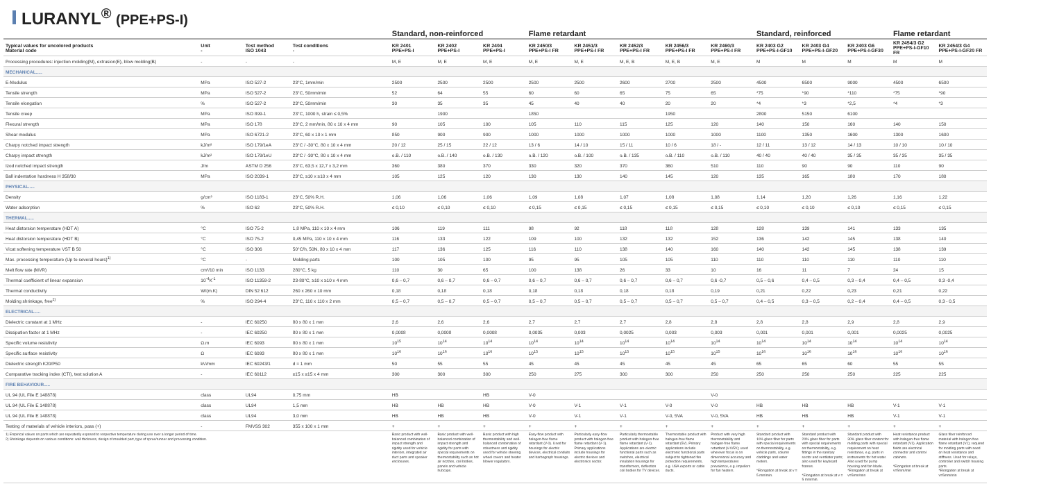LURANYL<sup>®</sup> (PPE+PS-I)
| | | | | Standard, non-reinforced | | | Flame retardant | | | | | Standard, reinforced | | | Flame retardant | |
| --- | --- | --- | --- | --- | --- | --- | --- | --- | --- | --- | --- | --- | --- | --- | --- | --- |
| Typical values for uncolored products Material code | Unit - | Test method ISO 1043 | Test conditions - | KR 2401 PPE+PS-I | KR 2402 PPE+PS-I | KR 2404 PPE+PS-I | KR 2450/3 PPE+PS-I FR | KR 2451/3 PPE+PS-I FR | KR 2452/3 PPE+PS-I FR | KR 2456/3 PPE+PS-I FR | KR 2460/3 PPE+PS-I FR | KR 2403 G2 PPE+PS-I-GF10 | KR 2403 G4 PPE+PS-I-GF20 | KR 2403 G6 PPE+PS-I-GF30 | KR 2454/3 G2 PPE+PS-I-GF10 FR | KR 2454/3 G4 PPE+PS-I-GF20 FR |
| Processing procedures: injection molding(M), extrusion(E), blow molding(B) | - | - | - | M, E | M, E | M, E | M, E | M, E | M, E, B | M, E, B | M, E | M | M | M | M | M |
| MECHANICAL..... | | | | | | | | | | | | | | | | |
| E-Modulus | MPa | ISO 527-2 | 23°C, 1mm/min | 2500 | 2500 | 2500 | 2500 | 2500 | 2600 | 2700 | 2500 | 4500 | 6500 | 9000 | 4500 | 6500 |
| Tensile strength | MPa | ISO 527-2 | 23°C, 50mm/min | 52 | 64 | 55 | 60 | 60 | 65 | 75 | 65 | *75 | *90 | *110 | *75 | *90 |
| Tensile elongation | % | ISO 527-2 | 23°C, 50mm/min | 30 | 35 | 35 | 45 | 40 | 40 | 20 | 20 | *4 | *3 | *2,5 | *4 | *3 |
| Tensile creep | MPa | ISO 899-1 | 23°C, 1000 h, strain ≤ 0,5% | | 1900 | | 1850 | | | 1950 | | 2800 | 5150 | 6100 | | |
| Flexural strength | MPa | ISO 178 | 23°C, 2 mm/min, 80 x 10 x 4 mm | 90 | 105 | 100 | 105 | 110 | 115 | 125 | 120 | 140 | 150 | 160 | 140 | 150 |
| Shear modulus | MPa | ISO 6721-2 | 23°C, 60 x 10 x 1 mm | 850 | 900 | 900 | 1000 | 1000 | 1000 | 1000 | 1000 | 1100 | 1350 | 1600 | 1300 | 1600 |
| Charpy notched impact strength | kJ/m² | ISO 179/1eA | 23°C / -30°C, 80 x 10 x 4 mm | 20 / 12 | 25 / 15 | 22 / 12 | 13 / 6 | 14 / 10 | 15 / 11 | 10 / 6 | 18 / - | 12 / 11 | 13 / 12 | 14 / 13 | 10 / 10 | 10 / 10 |
| Charpy impact strength | kJ/m² | ISO 179/1eU | 23°C / -30°C, 80 x 10 x 4 mm | o.B. / 110 | o.B. / 140 | o.B. / 130 | o.B. / 120 | o.B. / 100 | o.B. / 135 | o.B. / 110 | o.B. / 110 | 40 / 40 | 40 / 40 | 35 / 35 | 35 / 35 | 35 / 35 |
| Izod notched impact strength | J/m | ASTM D 256 | 23°C, 63,5 x 12,7 x 3,2 mm | 360 | 380 | 370 | 330 | 320 | 370 | 360 | 510 | 110 | 90 | 90 | 110 | 90 |
| Ball indentation hardness H 358/30 | MPa | ISO 2039-1 | 23°C, ≥10 x ≥10 x 4 mm | 105 | 125 | 120 | 130 | 130 | 140 | 145 | 120 | 135 | 165 | 180 | 170 | 180 |
| PHYSICAL..... | | | | | | | | | | | | | | | | |
| Density | g/cm³ | ISO 1183-1 | 23°C, 50% R.H. | 1,06 | 1,06 | 1,06 | 1,09 | 1,08 | 1,07 | 1,08 | 1,08 | 1,14 | 1,20 | 1,26 | 1,16 | 1,22 |
| Water adsorption | % | ISO 62 | 23°C, 50% R.H. | ≤ 0,10 | ≤ 0,10 | ≤ 0,10 | ≤ 0,15 | ≤ 0,15 | ≤ 0,15 | ≤ 0,15 | ≤ 0,15 | ≤ 0,10 | ≤ 0,10 | ≤ 0,10 | ≤ 0,15 | ≤ 0,15 |
| THERMAL..... | | | | | | | | | | | | | | | | |
| Heat distorsion temperature (HDT A) | °C | ISO 75-2 | 1,8 MPa, 110 x 10 x 4 mm | 106 | 119 | 111 | 98 | 92 | 118 | 118 | 128 | 128 | 139 | 141 | 133 | 135 |
| Heat distorsion temperature (HDT B) | °C | ISO 75-2 | 0,45 MPa, 110 x 10 x 4 mm | 116 | 133 | 122 | 109 | 100 | 132 | 132 | 152 | 136 | 142 | 145 | 138 | 140 |
| Vicat softening temperature VST B 50 | °C | ISO 306 | 50°C/h, 50N, 80 x 10 x 4 mm | 117 | 136 | 125 | 116 | 110 | 138 | 140 | 160 | 140 | 142 | 145 | 138 | 139 |
| Max. processing temperature (Up to several hours)<sup>1)</sup> | °C | - | Molding parts | 100 | 105 | 100 | 95 | 95 | 105 | 105 | 110 | 110 | 110 | 110 | 110 | 110 |
| Melt flow rate (MVR) | cm³/10 min | ISO 1133 | 280°C, 5 kg | 110 | 30 | 65 | 100 | 138 | 26 | 33 | 10 | 16 | 11 | 7 | 24 | 15 |
| Thermal coefficient of linear expansion | 10<sup>-4</sup>K<sup>-1</sup> | ISO 11359-2 | 23-80°C, ≥10 x ≥10 x 4 mm | 0,6 – 0,7 | 0,6 – 0,7 | 0,6 – 0,7 | 0,6 – 0,7 | 0,6 – 0,7 | 0,6 – 0,7 | 0,6 – 0,7 | 0,6 -0,7 | 0,5 – 0,6 | 0,4 – 0,5 | 0,3 – 0,4 | 0,4 – 0,5 | 0,3 -0,4 |
| Thermal conductivity | W/(m.K) | DIN 52 612 | 260 x 260 x 10 mm | 0,18 | 0,18 | 0,18 | 0,18 | 0,18 | 0,18 | 0,18 | 0,19 | 0,21 | 0,22 | 0,23 | 0,21 | 0,22 |
| Molding shrinkage, free<sup>2)</sup> | % | ISO 294-4 | 23°C, 110 x 110 x 2 mm | 0,5 – 0,7 | 0,5 – 0,7 | 0,5 – 0,7 | 0,5 – 0,7 | 0,5 – 0,7 | 0,5 – 0,7 | 0,5 – 0,7 | 0,5 – 0,7 | 0,4 – 0,5 | 0,3 – 0,5 | 0,2 – 0,4 | 0,4 – 0,5 | 0,3 - 0,5 |
| ELECTRICAL..... | | | | | | | | | | | | | | | | |
| Dielectric constant at 1 MHz | - | IEC 60250 | 80 x 80 x 1 mm | 2,6 | 2,6 | 2,6 | 2,7 | 2,7 | 2,7 | 2,8 | 2,8 | 2,8 | 2,8 | 2,9 | 2,8 | 2,9 |
| Dissipation factor at 1 MHz | - | IEC 60250 | 80 x 80 x 1 mm | 0,0008 | 0,0008 | 0,0008 | 0,0035 | 0,003 | 0,0025 | 0,003 | 0,003 | 0,001 | 0,001 | 0,001 | 0,0025 | 0,0025 |
| Specific volume resistivity | Ω.m | IEC 6093 | 80 x 80 x 1 mm | 10<sup>15</sup> | 10<sup>14</sup> | 10<sup>14</sup> | 10<sup>14</sup> | 10<sup>14</sup> | 10<sup>14</sup> | 10<sup>14</sup> | 10<sup>14</sup> | 10<sup>14</sup> | 10<sup>14</sup> | 10<sup>14</sup> | 10<sup>14</sup> | 10<sup>14</sup> |
| Specific surface resistivity | Ω | IEC 6093 | 80 x 80 x 1 mm | 10<sup>16</sup> | 10<sup>16</sup> | 10<sup>16</sup> | 10<sup>15</sup> | 10<sup>15</sup> | 10<sup>15</sup> | 10<sup>15</sup> | 10<sup>15</sup> | 10<sup>16</sup> | 10<sup>16</sup> | 10<sup>16</sup> | 10<sup>16</sup> | 10<sup>16</sup> |
| Dielectric strength K20/P50 | kV/mm | IEC 60243/1 | d = 1 mm | 50 | 55 | 55 | 45 | 45 | 45 | 45 | 45 | 65 | 65 | 60 | 55 | 55 |
| Comparative tracking index (CTI), test solution A | - | IEC 60112 | ≥15 x ≥15 x 4 mm | 300 | 300 | 300 | 250 | 275 | 300 | 300 | 250 | 250 | 250 | 250 | 225 | 225 |
| FIRE BEHAVIOUR..... | | | | | | | | | | | | | | | | |
| UL 94 (UL File E 148878) | class | UL94 | 0,75 mm | HB | | HB | V-0 | | | | V-0 | | | | | |
| UL 94 (UL File E 148878) | class | UL94 | 1,5 mm | HB | HB | HB | V-0 | V-1 | V-1 | V-0 | V-0 | HB | HB | HB | V-1 | V-1 |
| UL 94 (UL File E 148878) | class | UL94 | 3,0 mm | HB | HB | HB | V-0 | V-1 | V-1 | V-0, 5VA | V-0, 5VA | HB | HB | HB | V-1 | V-1 |
| Testing of materials of vehicle interiors, pass (+) | - | FMVSS 302 | 355 x 100 x 1 mm | + | + | + | + | + | + | + | + | + | + | + | + | + |
| 1) Empirical values on parts which are repeatedly exposed to respective temperature during use over a longer period of time. 2) Shrinkage depends on various conditions: wall thickness, design of moulded part, type of sprue/runner and processing condition. | | | | Basic product with well-balanced combination of impact strength and rigidity used for vehicle interiors, integrated air duct parts and speaker enclosures. | Basic product with well-balanced combination of impact strength and rigidity for parts with special requirements on thermostability such as hot air nozzles, coil bodies, panels and vehicle hubcaps. | Basic product with high thermostability and well-balanced combination of robustness and rigidity used for vehicle steering wheel covers and heater blower regulators. | Easy-flow product with halogen-free flame retardant (V-0). Used for housings for electric devices, electrical conduits and barbograph housings. | Particularly easy-flow product with halogen-free flame retardant (V-1). Primary applications include housings for electric devices and electronics sector. | Particularly thermostable product with halogen-free flame retardant (V-1). Applications are electric functional parts such as switches, electrical insulation housings for transformers, deflection coil bodies for TV devices. | Thermostable product with halogen-free flame retardant (5V). Primary applications include electronic functional parts subject to tightened fire protection requirements, e.g. USA exports or cable ducts. | Product with very high thermostability and halogen-free flame retardant (V-0/5V); used wherever focus is on dimensional accuracy and high temperatures prevalence, e.g. impellers for fan heaters. | Standard product with 10% glass fiber for parts with special requirements on thermostability, e.g. vehicle parts, column claddings and water meters. *Elongation at break at v = 5 mm/min. | Standard product with 20% glass fiber for parts with special requirements on thermostability, e.g. fittings in the sanitary sector and ventilator parts; also used for keyboard frames. *Elongation at break at v = 5 mm/min. | Standard product with 30% glass fiber content for molding parts with special requirement on heat resistance, e.g. parts in instruments for hot water. Also used for pump housing and fan blade. *Elongation at break at v=5mm/min | Heat resistance product with halogen-free flame retardant (V1). Application fields are electrical connector and control cabinets. *Elongation at break at v=5mm/min | Glass fiber reinforced material with halogen free flame retardant (V1); required for molding parts with need on heat resistance and stiffness. Used for relays, controller and switch housing parts. *Elongation at break at v=5mm/min |